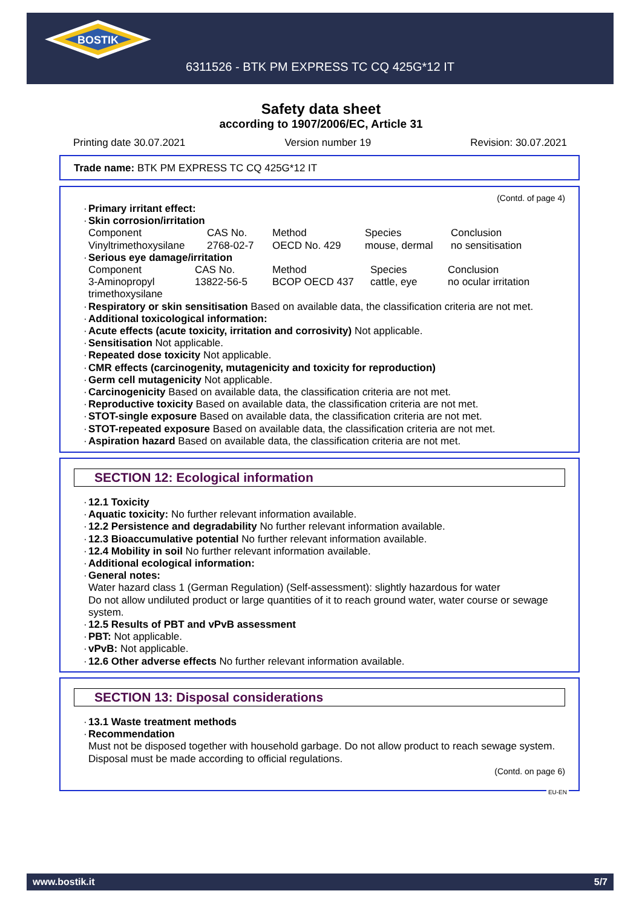BOSTIK
6311526 - BTK PM EXPRESS TC CQ 425G*12 IT
Safety data sheet
according to 1907/2006/EC, Article 31
Printing date 30.07.2021 Version number 19 Revision: 30.07.2021
Trade name: BTK PM EXPRESS TC CQ 425G*12 IT
(Contd. of page 4)
· Primary irritant effect:
· Skin corrosion/irritation
| Component | CAS No. | Method | Species | Conclusion |
| Vinyltrimethoxysilane | 2768-02-7 | OECD No. 429 | mouse, dermal | no sensitisation |
· Serious eye damage/irritation
| Component | CAS No. | Method | Species | Conclusion |
| 3-Aminopropyl trimethoxysilane | 13822-56-5 | BCOP OECD 437 | cattle, eye | no ocular irritation |
· Respiratory or skin sensitisation Based on available data, the classification criteria are not met.
· Additional toxicological information:
· Acute effects (acute toxicity, irritation and corrosivity) Not applicable.
· Sensitisation Not applicable.
· Repeated dose toxicity Not applicable.
· CMR effects (carcinogenity, mutagenicity and toxicity for reproduction)
· Germ cell mutagenicity Not applicable.
· Carcinogenicity Based on available data, the classification criteria are not met.
· Reproductive toxicity Based on available data, the classification criteria are not met.
· STOT-single exposure Based on available data, the classification criteria are not met.
· STOT-repeated exposure Based on available data, the classification criteria are not met.
· Aspiration hazard Based on available data, the classification criteria are not met.
SECTION 12: Ecological information
· 12.1 Toxicity
· Aquatic toxicity: No further relevant information available.
· 12.2 Persistence and degradability No further relevant information available.
· 12.3 Bioaccumulative potential No further relevant information available.
· 12.4 Mobility in soil No further relevant information available.
· Additional ecological information:
· General notes:
Water hazard class 1 (German Regulation) (Self-assessment): slightly hazardous for water
Do not allow undiluted product or large quantities of it to reach ground water, water course or sewage system.
· 12.5 Results of PBT and vPvB assessment
· PBT: Not applicable.
· vPvB: Not applicable.
· 12.6 Other adverse effects No further relevant information available.
SECTION 13: Disposal considerations
· 13.1 Waste treatment methods
· Recommendation
Must not be disposed together with household garbage. Do not allow product to reach sewage system.
Disposal must be made according to official regulations.
(Contd. on page 6)
EU-EN
www.bostik.it 5/7